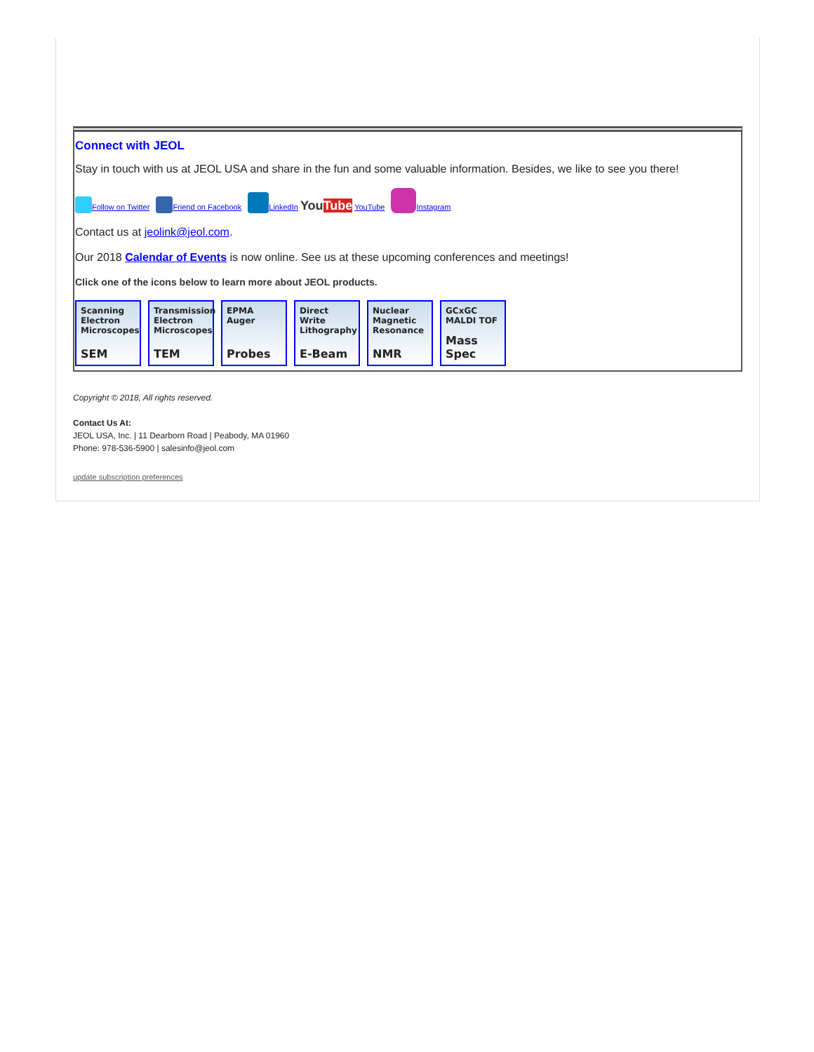Connect with JEOL
Stay in touch with us at JEOL USA and share in the fun and some valuable information. Besides, we like to see you there!
Follow on Twitter Friend on Facebook LinkedIn YouTube YouTube Instagram
Contact us at jeolink@jeol.com.
Our 2018 Calendar of Events is now online. See us at these upcoming conferences and meetings!
Click one of the icons below to learn more about JEOL products.
Scanning Electron Microscopes
SEM
Transmission Electron Microscopes
TEM
EPMA Auger
Probes
Direct Write Lithography
E-Beam
Nuclear Magnetic Resonance
NMR
GCxGC MALDI TOF
Mass Spec
Copyright © 2018, All rights reserved.
Contact Us At:
JEOL USA, Inc. | 11 Dearborn Road | Peabody, MA 01960
Phone: 978-536-5900 | salesinfo@jeol.com
update subscription preferences